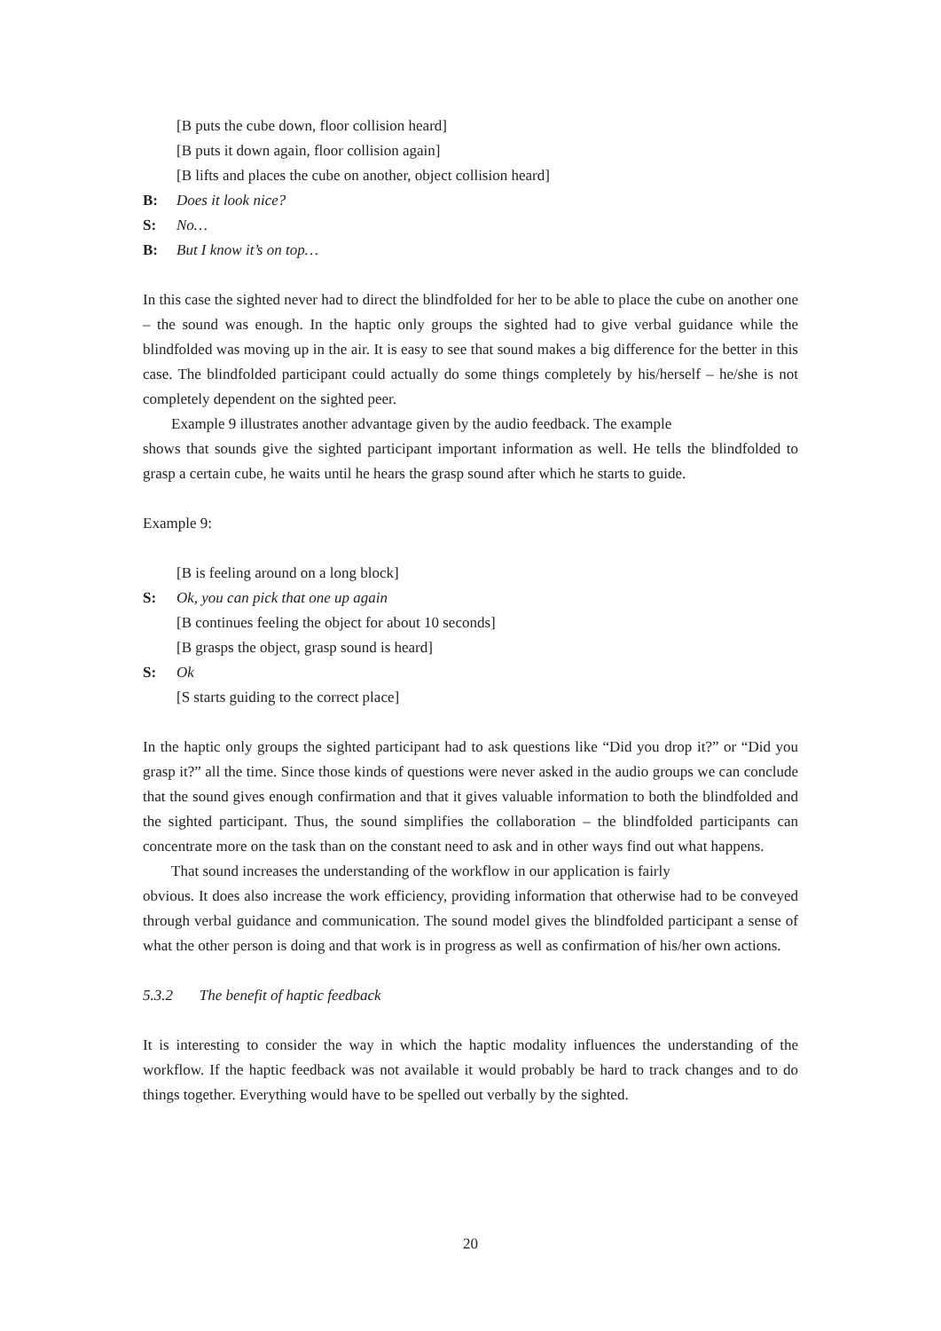[B puts the cube down, floor collision heard]
[B puts it down again, floor collision again]
[B lifts and places the cube on another, object collision heard]
B: Does it look nice?
S: No…
B: But I know it’s on top…
In this case the sighted never had to direct the blindfolded for her to be able to place the cube on another one – the sound was enough. In the haptic only groups the sighted had to give verbal guidance while the blindfolded was moving up in the air. It is easy to see that sound makes a big difference for the better in this case. The blindfolded participant could actually do some things completely by his/herself – he/she is not completely dependent on the sighted peer.
Example 9 illustrates another advantage given by the audio feedback. The example
shows that sounds give the sighted participant important information as well. He tells the blindfolded to grasp a certain cube, he waits until he hears the grasp sound after which he starts to guide.
Example 9:
[B is feeling around on a long block]
S: Ok, you can pick that one up again
[B continues feeling the object for about 10 seconds]
[B grasps the object, grasp sound is heard]
S: Ok
[S starts guiding to the correct place]
In the haptic only groups the sighted participant had to ask questions like “Did you drop it?” or “Did you grasp it?” all the time. Since those kinds of questions were never asked in the audio groups we can conclude that the sound gives enough confirmation and that it gives valuable information to both the blindfolded and the sighted participant. Thus, the sound simplifies the collaboration – the blindfolded participants can concentrate more on the task than on the constant need to ask and in other ways find out what happens.
That sound increases the understanding of the workflow in our application is fairly
obvious. It does also increase the work efficiency, providing information that otherwise had to be conveyed through verbal guidance and communication. The sound model gives the blindfolded participant a sense of what the other person is doing and that work is in progress as well as confirmation of his/her own actions.
5.3.2 The benefit of haptic feedback
It is interesting to consider the way in which the haptic modality influences the understanding of the workflow. If the haptic feedback was not available it would probably be hard to track changes and to do things together. Everything would have to be spelled out verbally by the sighted.
20